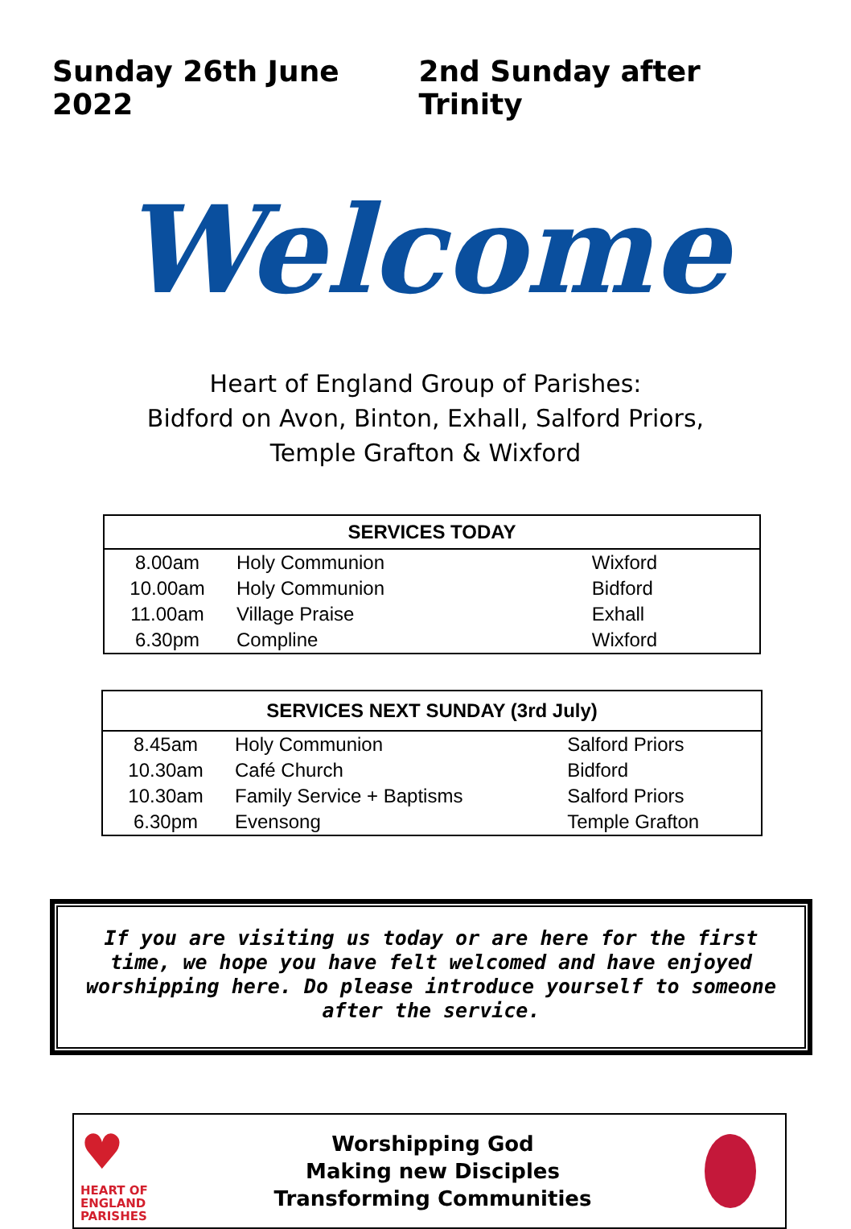Sunday 26th June 2022 2nd Sunday after Trinity
Welcome
Heart of England Group of Parishes:
Bidford on Avon, Binton, Exhall, Salford Priors,
Temple Grafton & Wixford
| SERVICES TODAY | | |
| --- | --- | --- |
| 8.00am | Holy Communion | Wixford |
| 10.00am | Holy Communion | Bidford |
| 11.00am | Village Praise | Exhall |
| 6.30pm | Compline | Wixford |
| SERVICES NEXT SUNDAY (3rd July) | | |
| --- | --- | --- |
| 8.45am | Holy Communion | Salford Priors |
| 10.30am | Café Church | Bidford |
| 10.30am | Family Service + Baptisms | Salford Priors |
| 6.30pm | Evensong | Temple Grafton |
If you are visiting us today or are here for the first time, we hope you have felt welcomed and have enjoyed worshipping here. Do please introduce yourself to someone after the service.
♥
HEART OF
ENGLAND
PARISHES
Worshipping God
Making new Disciples
Transforming Communities